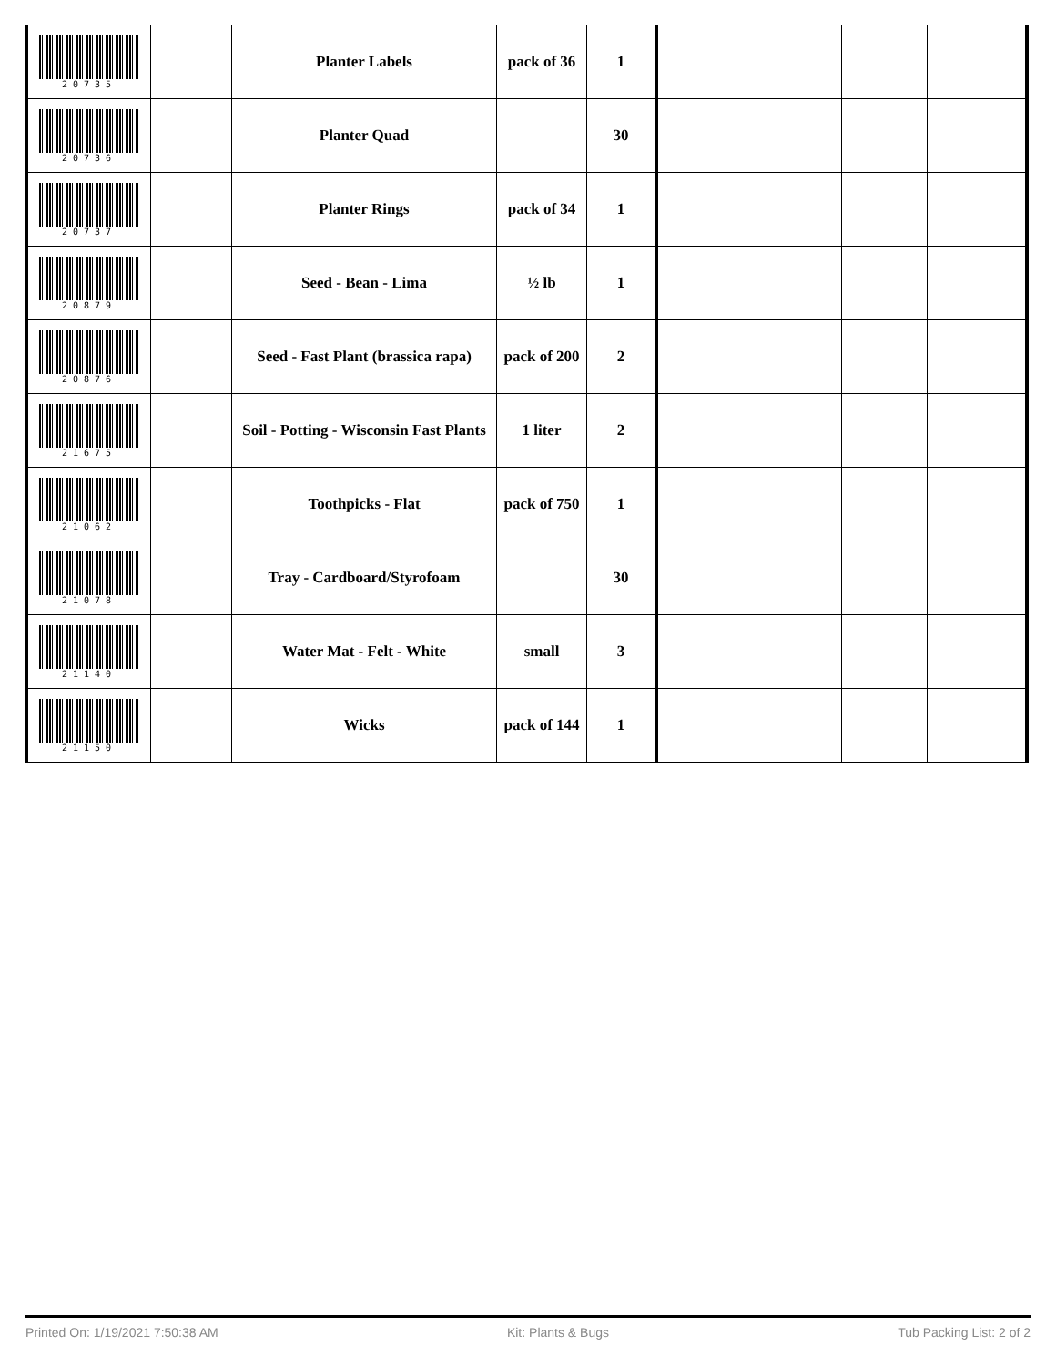| 20735 | | Planter Labels | pack of 36 | 1 | | | | |
| 20736 | | Planter Quad | | 30 | | | | |
| 20737 | | Planter Rings | pack of 34 | 1 | | | | |
| 20879 | | Seed - Bean - Lima | ½ lb | 1 | | | | |
| 20876 | | Seed - Fast Plant (brassica rapa) | pack of 200 | 2 | | | | |
| 21675 | | Soil - Potting - Wisconsin Fast Plants | 1 liter | 2 | | | | |
| 21062 | | Toothpicks - Flat | pack of 750 | 1 | | | | |
| 21078 | | Tray - Cardboard/Styrofoam | | 30 | | | | |
| 21140 | | Water Mat - Felt - White | small | 3 | | | | |
| 21150 | | Wicks | pack of 144 | 1 | | | | |
Printed On: 1/19/2021 7:50:38 AM Kit: Plants & Bugs Tub Packing List: 2 of 2